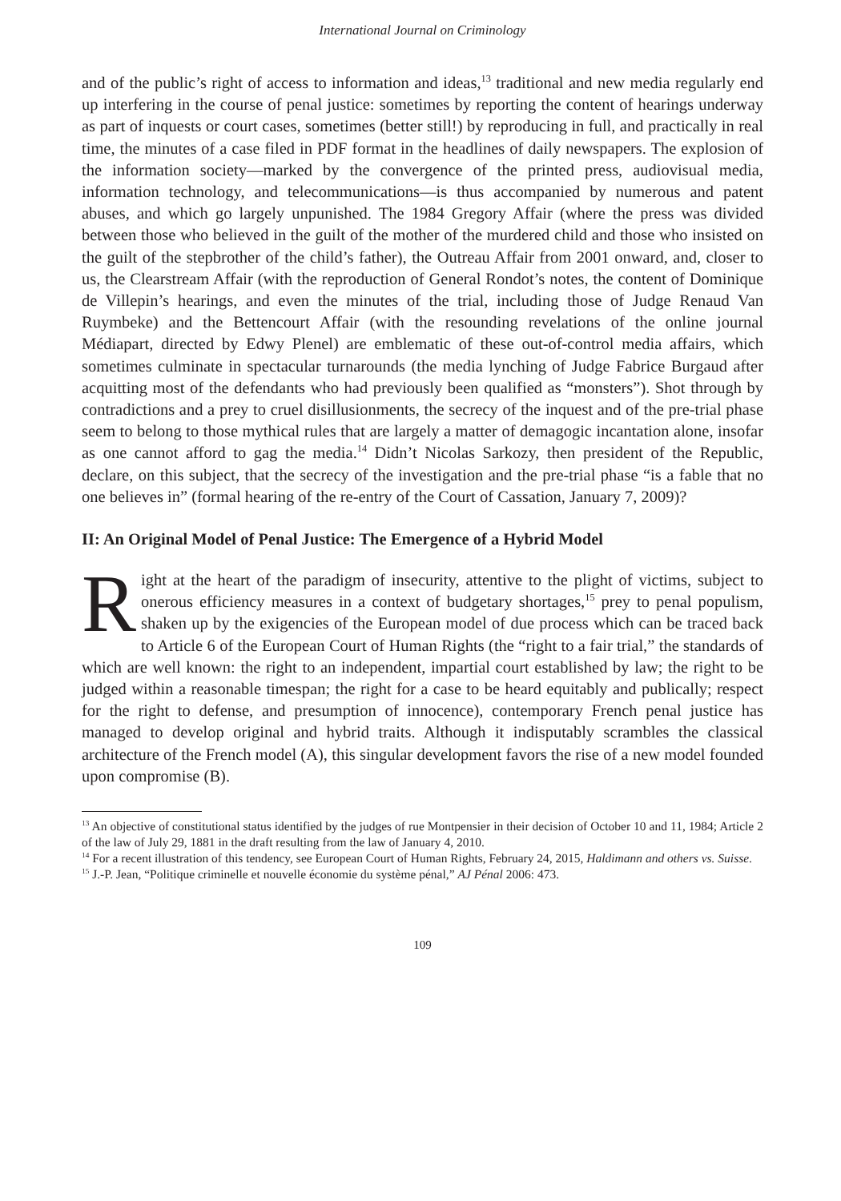International Journal on Criminology
and of the public’s right of access to information and ideas,<sup>13</sup> traditional and new media regularly end up interfering in the course of penal justice: sometimes by reporting the content of hearings underway as part of inquests or court cases, sometimes (better still!) by reproducing in full, and practically in real time, the minutes of a case filed in PDF format in the headlines of daily newspapers. The explosion of the information society—marked by the convergence of the printed press, audiovisual media, information technology, and telecommunications—is thus accompanied by numerous and patent abuses, and which go largely unpunished. The 1984 Gregory Affair (where the press was divided between those who believed in the guilt of the mother of the murdered child and those who insisted on the guilt of the stepbrother of the child’s father), the Outreau Affair from 2001 onward, and, closer to us, the Clearstream Affair (with the reproduction of General Rondot’s notes, the content of Dominique de Villepin’s hearings, and even the minutes of the trial, including those of Judge Renaud Van Ruymbeke) and the Bettencourt Affair (with the resounding revelations of the online journal Médiapart, directed by Edwy Plenel) are emblematic of these out-of-control media affairs, which sometimes culminate in spectacular turnarounds (the media lynching of Judge Fabrice Burgaud after acquitting most of the defendants who had previously been qualified as “monsters”). Shot through by contradictions and a prey to cruel disillusionments, the secrecy of the inquest and of the pre-trial phase seem to belong to those mythical rules that are largely a matter of demagogic incantation alone, insofar as one cannot afford to gag the media.<sup>14</sup> Didn’t Nicolas Sarkozy, then president of the Republic, declare, on this subject, that the secrecy of the investigation and the pre-trial phase “is a fable that no one believes in” (formal hearing of the re-entry of the Court of Cassation, January 7, 2009)?
II: An Original Model of Penal Justice: The Emergence of a Hybrid Model
Right at the heart of the paradigm of insecurity, attentive to the plight of victims, subject to onerous efficiency measures in a context of budgetary shortages,<sup>15</sup> prey to penal populism, shaken up by the exigencies of the European model of due process which can be traced back to Article 6 of the European Court of Human Rights (the “right to a fair trial,” the standards of which are well known: the right to an independent, impartial court established by law; the right to be judged within a reasonable timespan; the right for a case to be heard equitably and publically; respect for the right to defense, and presumption of innocence), contemporary French penal justice has managed to develop original and hybrid traits. Although it indisputably scrambles the classical architecture of the French model (A), this singular development favors the rise of a new model founded upon compromise (B).
<sup>13</sup> An objective of constitutional status identified by the judges of rue Montpensier in their decision of October 10 and 11, 1984; Article 2 of the law of July 29, 1881 in the draft resulting from the law of January 4, 2010.
<sup>14</sup> For a recent illustration of this tendency, see European Court of Human Rights, February 24, 2015, Haldimann and others vs. Suisse.
<sup>15</sup> J.-P. Jean, “Politique criminelle et nouvelle économie du système pénal,” AJ Pénal 2006: 473.
109